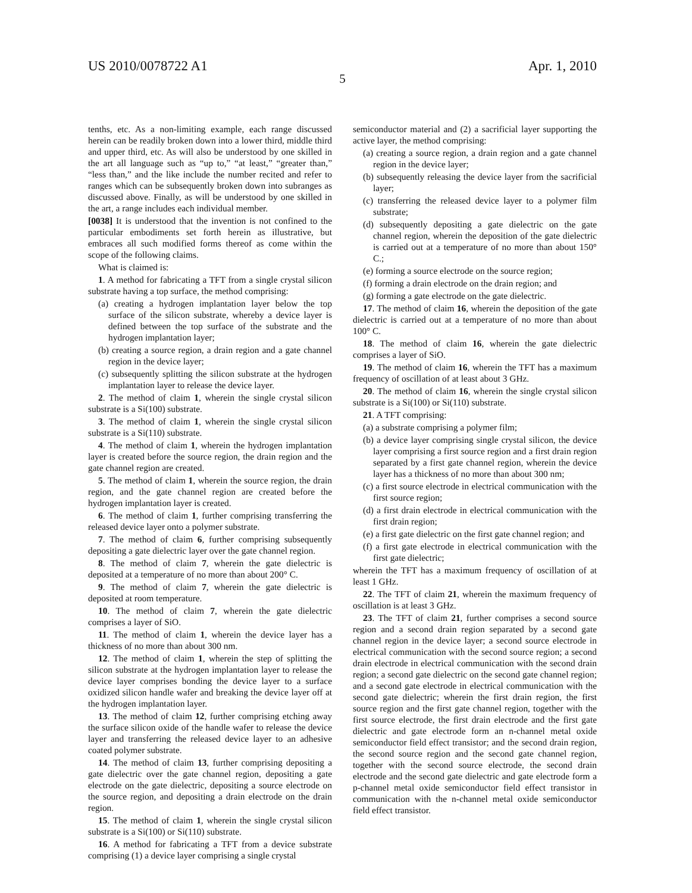US 2010/0078722 A1 Apr. 1, 2010
5
tenths, etc. As a non-limiting example, each range discussed herein can be readily broken down into a lower third, middle third and upper third, etc. As will also be understood by one skilled in the art all language such as “up to,” “at least,” “greater than,” “less than,” and the like include the number recited and refer to ranges which can be subsequently broken down into subranges as discussed above. Finally, as will be understood by one skilled in the art, a range includes each individual member.
[0038] It is understood that the invention is not confined to the particular embodiments set forth herein as illustrative, but embraces all such modified forms thereof as come within the scope of the following claims.
What is claimed is:
1. A method for fabricating a TFT from a single crystal silicon substrate having a top surface, the method comprising:
(a) creating a hydrogen implantation layer below the top surface of the silicon substrate, whereby a device layer is defined between the top surface of the substrate and the hydrogen implantation layer;
(b) creating a source region, a drain region and a gate channel region in the device layer;
(c) subsequently splitting the silicon substrate at the hydrogen implantation layer to release the device layer.
2. The method of claim 1, wherein the single crystal silicon substrate is a Si(100) substrate.
3. The method of claim 1, wherein the single crystal silicon substrate is a Si(110) substrate.
4. The method of claim 1, wherein the hydrogen implantation layer is created before the source region, the drain region and the gate channel region are created.
5. The method of claim 1, wherein the source region, the drain region, and the gate channel region are created before the hydrogen implantation layer is created.
6. The method of claim 1, further comprising transferring the released device layer onto a polymer substrate.
7. The method of claim 6, further comprising subsequently depositing a gate dielectric layer over the gate channel region.
8. The method of claim 7, wherein the gate dielectric is deposited at a temperature of no more than about 200° C.
9. The method of claim 7, wherein the gate dielectric is deposited at room temperature.
10. The method of claim 7, wherein the gate dielectric comprises a layer of SiO.
11. The method of claim 1, wherein the device layer has a thickness of no more than about 300 nm.
12. The method of claim 1, wherein the step of splitting the silicon substrate at the hydrogen implantation layer to release the device layer comprises bonding the device layer to a surface oxidized silicon handle wafer and breaking the device layer off at the hydrogen implantation layer.
13. The method of claim 12, further comprising etching away the surface silicon oxide of the handle wafer to release the device layer and transferring the released device layer to an adhesive coated polymer substrate.
14. The method of claim 13, further comprising depositing a gate dielectric over the gate channel region, depositing a gate electrode on the gate dielectric, depositing a source electrode on the source region, and depositing a drain electrode on the drain region.
15. The method of claim 1, wherein the single crystal silicon substrate is a Si(100) or Si(110) substrate.
16. A method for fabricating a TFT from a device substrate comprising (1) a device layer comprising a single crystal
semiconductor material and (2) a sacrificial layer supporting the active layer, the method comprising:
(a) creating a source region, a drain region and a gate channel region in the device layer;
(b) subsequently releasing the device layer from the sacrificial layer;
(c) transferring the released device layer to a polymer film substrate;
(d) subsequently depositing a gate dielectric on the gate channel region, wherein the deposition of the gate dielectric is carried out at a temperature of no more than about 150° C.;
(e) forming a source electrode on the source region;
(f) forming a drain electrode on the drain region; and
(g) forming a gate electrode on the gate dielectric.
17. The method of claim 16, wherein the deposition of the gate dielectric is carried out at a temperature of no more than about 100° C.
18. The method of claim 16, wherein the gate dielectric comprises a layer of SiO.
19. The method of claim 16, wherein the TFT has a maximum frequency of oscillation of at least about 3 GHz.
20. The method of claim 16, wherein the single crystal silicon substrate is a Si(100) or Si(110) substrate.
21. A TFT comprising:
(a) a substrate comprising a polymer film;
(b) a device layer comprising single crystal silicon, the device layer comprising a first source region and a first drain region separated by a first gate channel region, wherein the device layer has a thickness of no more than about 300 nm;
(c) a first source electrode in electrical communication with the first source region;
(d) a first drain electrode in electrical communication with the first drain region;
(e) a first gate dielectric on the first gate channel region; and
(f) a first gate electrode in electrical communication with the first gate dielectric;
wherein the TFT has a maximum frequency of oscillation of at least 1 GHz.
22. The TFT of claim 21, wherein the maximum frequency of oscillation is at least 3 GHz.
23. The TFT of claim 21, further comprises a second source region and a second drain region separated by a second gate channel region in the device layer; a second source electrode in electrical communication with the second source region; a second drain electrode in electrical communication with the second drain region; a second gate dielectric on the second gate channel region; and a second gate electrode in electrical communication with the second gate dielectric; wherein the first drain region, the first source region and the first gate channel region, together with the first source electrode, the first drain electrode and the first gate dielectric and gate electrode form an n-channel metal oxide semiconductor field effect transistor; and the second drain region, the second source region and the second gate channel region, together with the second source electrode, the second drain electrode and the second gate dielectric and gate electrode form a p-channel metal oxide semiconductor field effect transistor in communication with the n-channel metal oxide semiconductor field effect transistor.